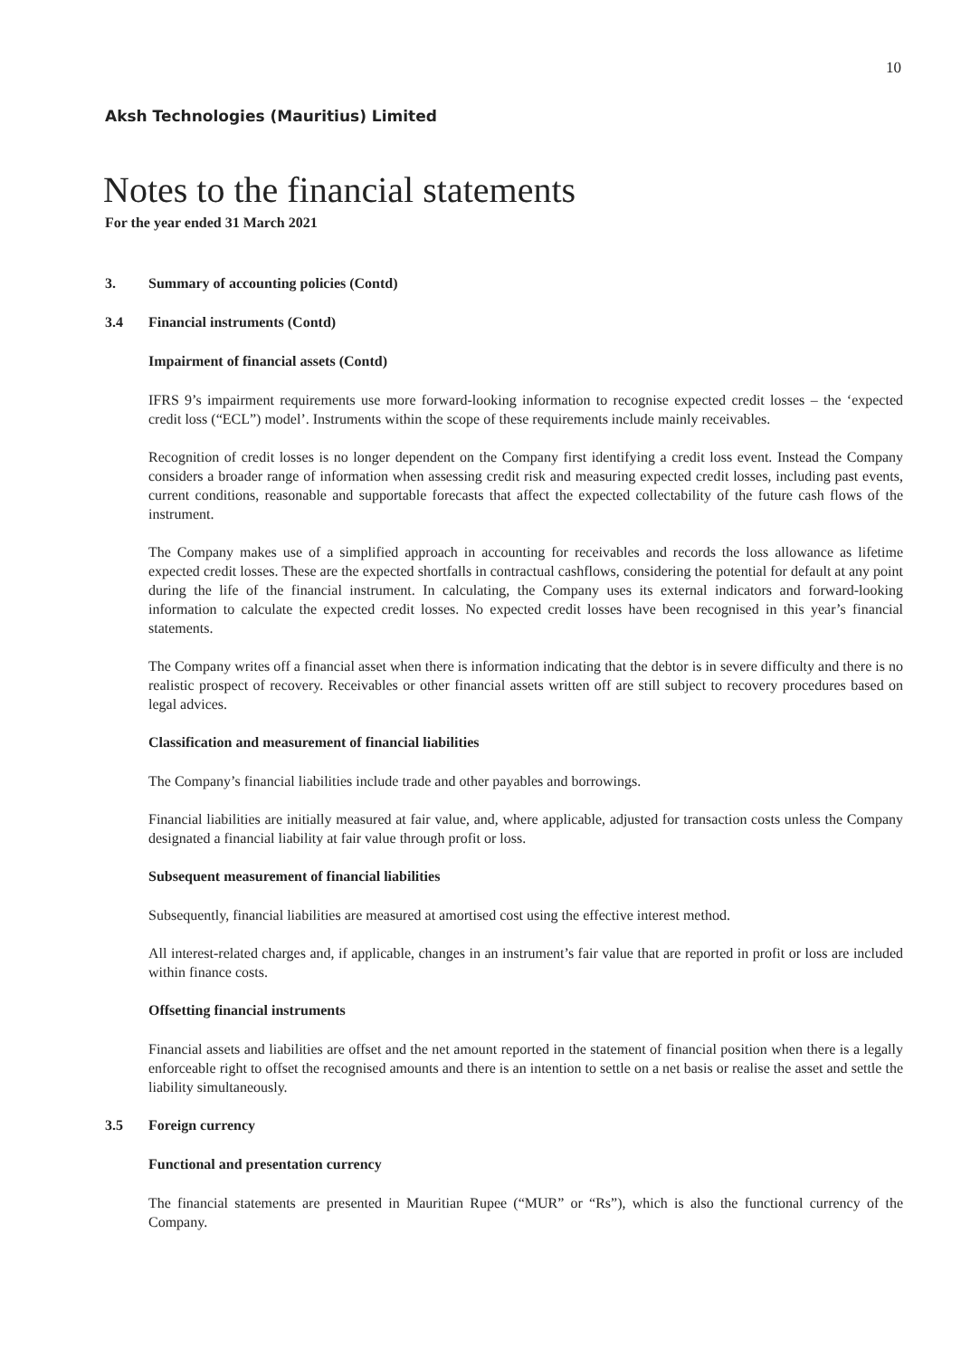10
Aksh Technologies (Mauritius) Limited
Notes to the financial statements
For the year ended 31 March 2021
3. Summary of accounting policies (Contd)
3.4 Financial instruments (Contd)
Impairment of financial assets (Contd)
IFRS 9’s impairment requirements use more forward-looking information to recognise expected credit losses – the ‘expected credit loss (“ECL”) model’. Instruments within the scope of these requirements include mainly receivables.
Recognition of credit losses is no longer dependent on the Company first identifying a credit loss event. Instead the Company considers a broader range of information when assessing credit risk and measuring expected credit losses, including past events, current conditions, reasonable and supportable forecasts that affect the expected collectability of the future cash flows of the instrument.
The Company makes use of a simplified approach in accounting for receivables and records the loss allowance as lifetime expected credit losses. These are the expected shortfalls in contractual cashflows, considering the potential for default at any point during the life of the financial instrument. In calculating, the Company uses its external indicators and forward-looking information to calculate the expected credit losses. No expected credit losses have been recognised in this year’s financial statements.
The Company writes off a financial asset when there is information indicating that the debtor is in severe difficulty and there is no realistic prospect of recovery. Receivables or other financial assets written off are still subject to recovery procedures based on legal advices.
Classification and measurement of financial liabilities
The Company’s financial liabilities include trade and other payables and borrowings.
Financial liabilities are initially measured at fair value, and, where applicable, adjusted for transaction costs unless the Company designated a financial liability at fair value through profit or loss.
Subsequent measurement of financial liabilities
Subsequently, financial liabilities are measured at amortised cost using the effective interest method.
All interest-related charges and, if applicable, changes in an instrument’s fair value that are reported in profit or loss are included within finance costs.
Offsetting financial instruments
Financial assets and liabilities are offset and the net amount reported in the statement of financial position when there is a legally enforceable right to offset the recognised amounts and there is an intention to settle on a net basis or realise the asset and settle the liability simultaneously.
3.5 Foreign currency
Functional and presentation currency
The financial statements are presented in Mauritian Rupee (“MUR” or “Rs”), which is also the functional currency of the Company.